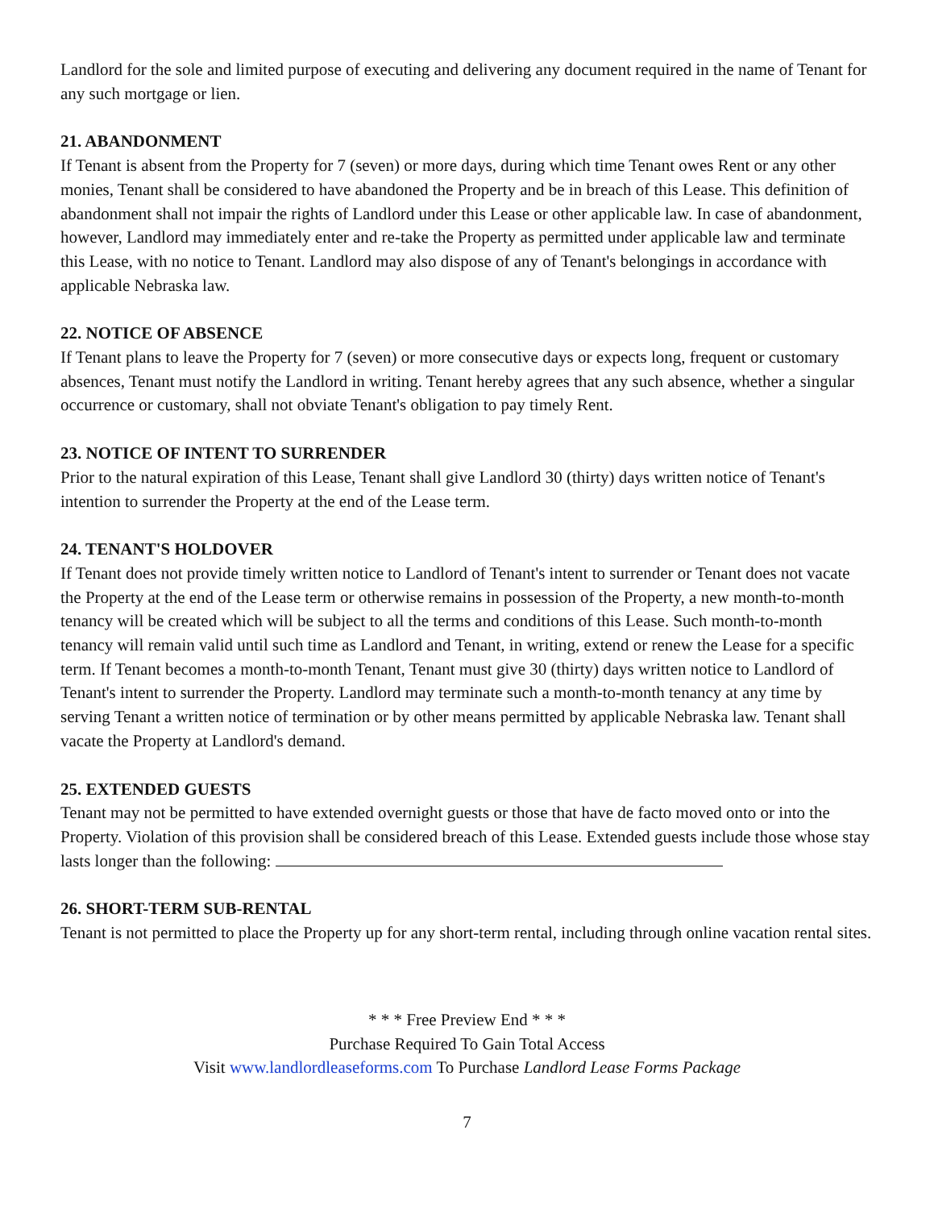Landlord for the sole and limited purpose of executing and delivering any document required in the name of Tenant for any such mortgage or lien.
21. ABANDONMENT
If Tenant is absent from the Property for 7 (seven) or more days, during which time Tenant owes Rent or any other monies, Tenant shall be considered to have abandoned the Property and be in breach of this Lease. This definition of abandonment shall not impair the rights of Landlord under this Lease or other applicable law. In case of abandonment, however, Landlord may immediately enter and re-take the Property as permitted under applicable law and terminate this Lease, with no notice to Tenant. Landlord may also dispose of any of Tenant's belongings in accordance with applicable Nebraska law.
22. NOTICE OF ABSENCE
If Tenant plans to leave the Property for 7 (seven) or more consecutive days or expects long, frequent or customary absences, Tenant must notify the Landlord in writing. Tenant hereby agrees that any such absence, whether a singular occurrence or customary, shall not obviate Tenant's obligation to pay timely Rent.
23. NOTICE OF INTENT TO SURRENDER
Prior to the natural expiration of this Lease, Tenant shall give Landlord 30 (thirty) days written notice of Tenant's intention to surrender the Property at the end of the Lease term.
24. TENANT'S HOLDOVER
If Tenant does not provide timely written notice to Landlord of Tenant's intent to surrender or Tenant does not vacate the Property at the end of the Lease term or otherwise remains in possession of the Property, a new month-to-month tenancy will be created which will be subject to all the terms and conditions of this Lease. Such month-to-month tenancy will remain valid until such time as Landlord and Tenant, in writing, extend or renew the Lease for a specific term. If Tenant becomes a month-to-month Tenant, Tenant must give 30 (thirty) days written notice to Landlord of Tenant's intent to surrender the Property. Landlord may terminate such a month-to-month tenancy at any time by serving Tenant a written notice of termination or by other means permitted by applicable Nebraska law. Tenant shall vacate the Property at Landlord's demand.
25. EXTENDED GUESTS
Tenant may not be permitted to have extended overnight guests or those that have de facto moved onto or into the Property. Violation of this provision shall be considered breach of this Lease. Extended guests include those whose stay lasts longer than the following:
26. SHORT-TERM SUB-RENTAL
Tenant is not permitted to place the Property up for any short-term rental, including through online vacation rental sites.
* * * Free Preview End * * *
Purchase Required To Gain Total Access
Visit www.landlordleaseforms.com To Purchase Landlord Lease Forms Package
7